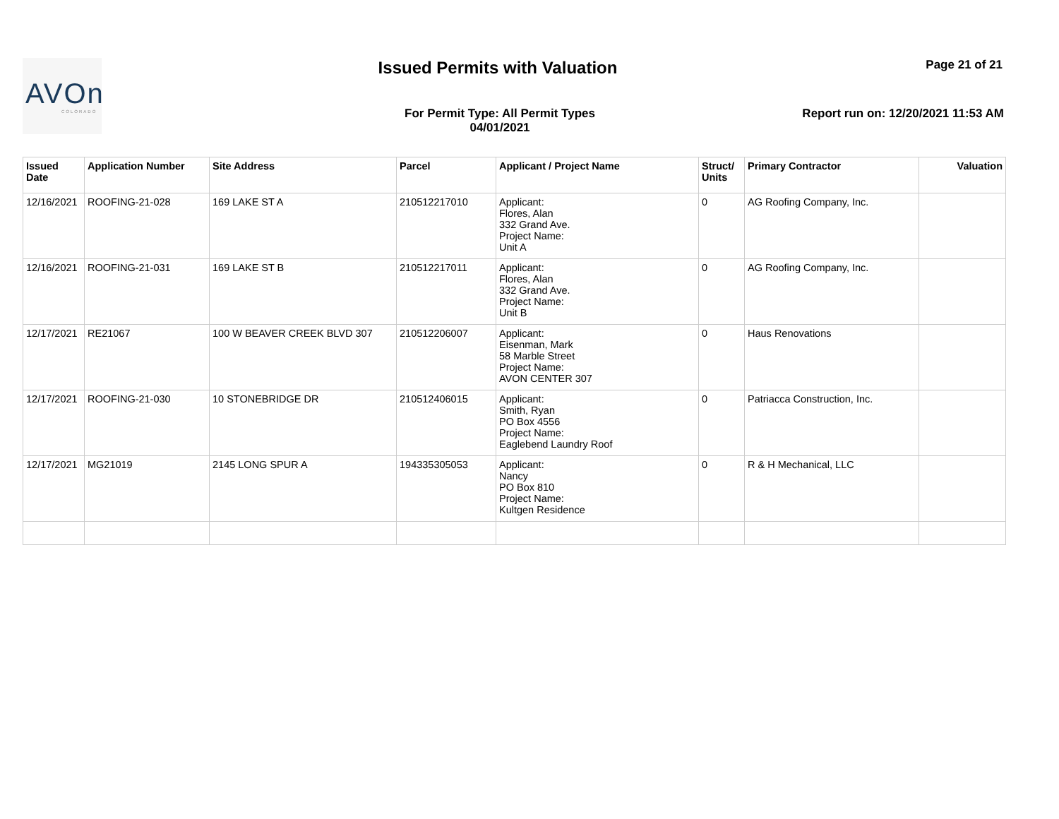AVOn
COLORADO
Issued Permits with Valuation Page 21 of 21
For Permit Type: All Permit Types
04/01/2021
Report run on: 12/20/2021 11:53 AM
| Issued Date | Application Number | Site Address | Parcel | Applicant / Project Name | Struct/ Units | Primary Contractor | Valuation |
| --- | --- | --- | --- | --- | --- | --- | --- |
| 12/16/2021 | ROOFING-21-028 | 169 LAKE ST A | 210512217010 | Applicant: Flores, Alan 332 Grand Ave. Project Name: Unit A | 0 | AG Roofing Company, Inc. | |
| 12/16/2021 | ROOFING-21-031 | 169 LAKE ST B | 210512217011 | Applicant: Flores, Alan 332 Grand Ave. Project Name: Unit B | 0 | AG Roofing Company, Inc. | |
| 12/17/2021 | RE21067 | 100 W BEAVER CREEK BLVD 307 | 210512206007 | Applicant: Eisenman, Mark 58 Marble Street Project Name: AVON CENTER 307 | 0 | Haus Renovations | |
| 12/17/2021 | ROOFING-21-030 | 10 STONEBRIDGE DR | 210512406015 | Applicant: Smith, Ryan PO Box 4556 Project Name: Eaglebend Laundry Roof | 0 | Patriacca Construction, Inc. | |
| 12/17/2021 | MG21019 | 2145 LONG SPUR A | 194335305053 | Applicant: Nancy PO Box 810 Project Name: Kultgen Residence | 0 | R & H Mechanical, LLC | |